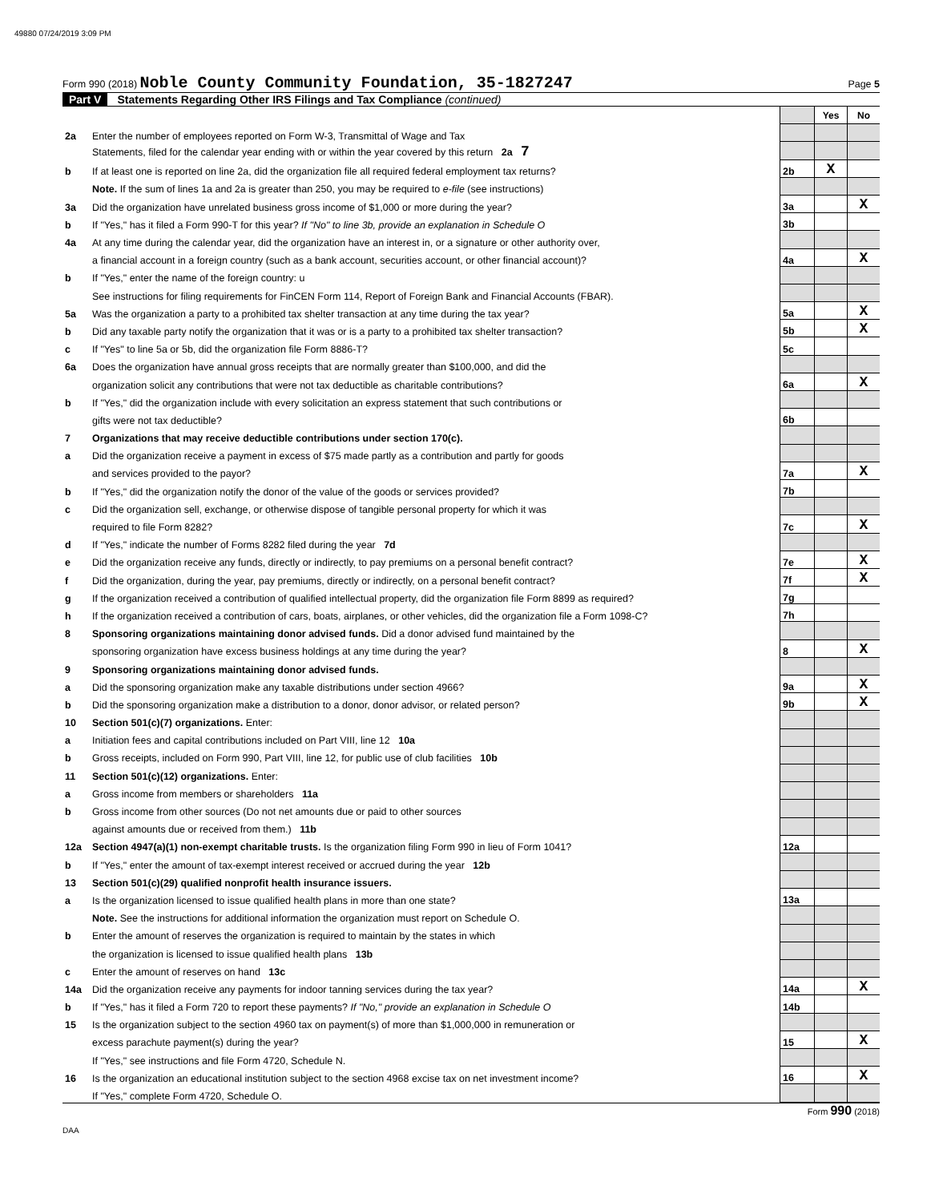49880 07/24/2019 3:09 PM
Form 990 (2018) Noble County Community Foundation, 35-1827247 Page 5
Part V Statements Regarding Other IRS Filings and Tax Compliance (continued)
| | | | Yes | No |
| 2a | Enter the number of employees reported on Form W-3, Transmittal of Wage and Tax | | | |
| | Statements, filed for the calendar year ending with or within the year covered by this return 2a 7 | | | |
| b | If at least one is reported on line 2a, did the organization file all required federal employment tax returns? | 2b | X | |
| | Note. If the sum of lines 1a and 2a is greater than 250, you may be required to e-file (see instructions) | | | |
| 3a | Did the organization have unrelated business gross income of $1,000 or more during the year? | 3a | | X |
| b | If "Yes," has it filed a Form 990-T for this year? If "No" to line 3b, provide an explanation in Schedule O | 3b | | |
| 4a | At any time during the calendar year, did the organization have an interest in, or a signature or other authority over, | | | |
| | a financial account in a foreign country (such as a bank account, securities account, or other financial account)? | 4a | | X |
| b | If "Yes," enter the name of the foreign country: u | | | |
| | See instructions for filing requirements for FinCEN Form 114, Report of Foreign Bank and Financial Accounts (FBAR). | | | |
| 5a | Was the organization a party to a prohibited tax shelter transaction at any time during the tax year? | 5a | | X |
| b | Did any taxable party notify the organization that it was or is a party to a prohibited tax shelter transaction? | 5b | | X |
| c | If "Yes" to line 5a or 5b, did the organization file Form 8886-T? | 5c | | |
| 6a | Does the organization have annual gross receipts that are normally greater than $100,000, and did the | | | |
| | organization solicit any contributions that were not tax deductible as charitable contributions? | 6a | | X |
| b | If "Yes," did the organization include with every solicitation an express statement that such contributions or | | | |
| | gifts were not tax deductible? | 6b | | |
| 7 | Organizations that may receive deductible contributions under section 170(c). | | | |
| a | Did the organization receive a payment in excess of $75 made partly as a contribution and partly for goods | | | |
| | and services provided to the payor? | 7a | | X |
| b | If "Yes," did the organization notify the donor of the value of the goods or services provided? | 7b | | |
| c | Did the organization sell, exchange, or otherwise dispose of tangible personal property for which it was | | | |
| | required to file Form 8282? | 7c | | X |
| d | If "Yes," indicate the number of Forms 8282 filed during the year 7d | | | |
| e | Did the organization receive any funds, directly or indirectly, to pay premiums on a personal benefit contract? | 7e | | X |
| f | Did the organization, during the year, pay premiums, directly or indirectly, on a personal benefit contract? | 7f | | X |
| g | If the organization received a contribution of qualified intellectual property, did the organization file Form 8899 as required? | 7g | | |
| h | If the organization received a contribution of cars, boats, airplanes, or other vehicles, did the organization file a Form 1098-C? | 7h | | |
| 8 | Sponsoring organizations maintaining donor advised funds. Did a donor advised fund maintained by the | | | |
| | sponsoring organization have excess business holdings at any time during the year? | 8 | | X |
| 9 | Sponsoring organizations maintaining donor advised funds. | | | |
| a | Did the sponsoring organization make any taxable distributions under section 4966? | 9a | | X |
| b | Did the sponsoring organization make a distribution to a donor, donor advisor, or related person? | 9b | | X |
| 10 | Section 501(c)(7) organizations. Enter: | | | |
| a | Initiation fees and capital contributions included on Part VIII, line 12 10a | | | |
| b | Gross receipts, included on Form 990, Part VIII, line 12, for public use of club facilities 10b | | | |
| 11 | Section 501(c)(12) organizations. Enter: | | | |
| a | Gross income from members or shareholders 11a | | | |
| b | Gross income from other sources (Do not net amounts due or paid to other sources | | | |
| | against amounts due or received from them.) 11b | | | |
| 12a | Section 4947(a)(1) non-exempt charitable trusts. Is the organization filing Form 990 in lieu of Form 1041? | 12a | | |
| b | If "Yes," enter the amount of tax-exempt interest received or accrued during the year 12b | | | |
| 13 | Section 501(c)(29) qualified nonprofit health insurance issuers. | | | |
| a | Is the organization licensed to issue qualified health plans in more than one state? | 13a | | |
| | Note. See the instructions for additional information the organization must report on Schedule O. | | | |
| b | Enter the amount of reserves the organization is required to maintain by the states in which | | | |
| | the organization is licensed to issue qualified health plans 13b | | | |
| c | Enter the amount of reserves on hand 13c | | | |
| 14a | Did the organization receive any payments for indoor tanning services during the tax year? | 14a | | X |
| b | If "Yes," has it filed a Form 720 to report these payments? If "No," provide an explanation in Schedule O | 14b | | |
| 15 | Is the organization subject to the section 4960 tax on payment(s) of more than $1,000,000 in remuneration or | | | |
| | excess parachute payment(s) during the year? | 15 | | X |
| | If "Yes," see instructions and file Form 4720, Schedule N. | | | |
| 16 | Is the organization an educational institution subject to the section 4968 excise tax on net investment income? | 16 | | X |
| | If "Yes," complete Form 4720, Schedule O. | | | |
Form 990 (2018)
DAA